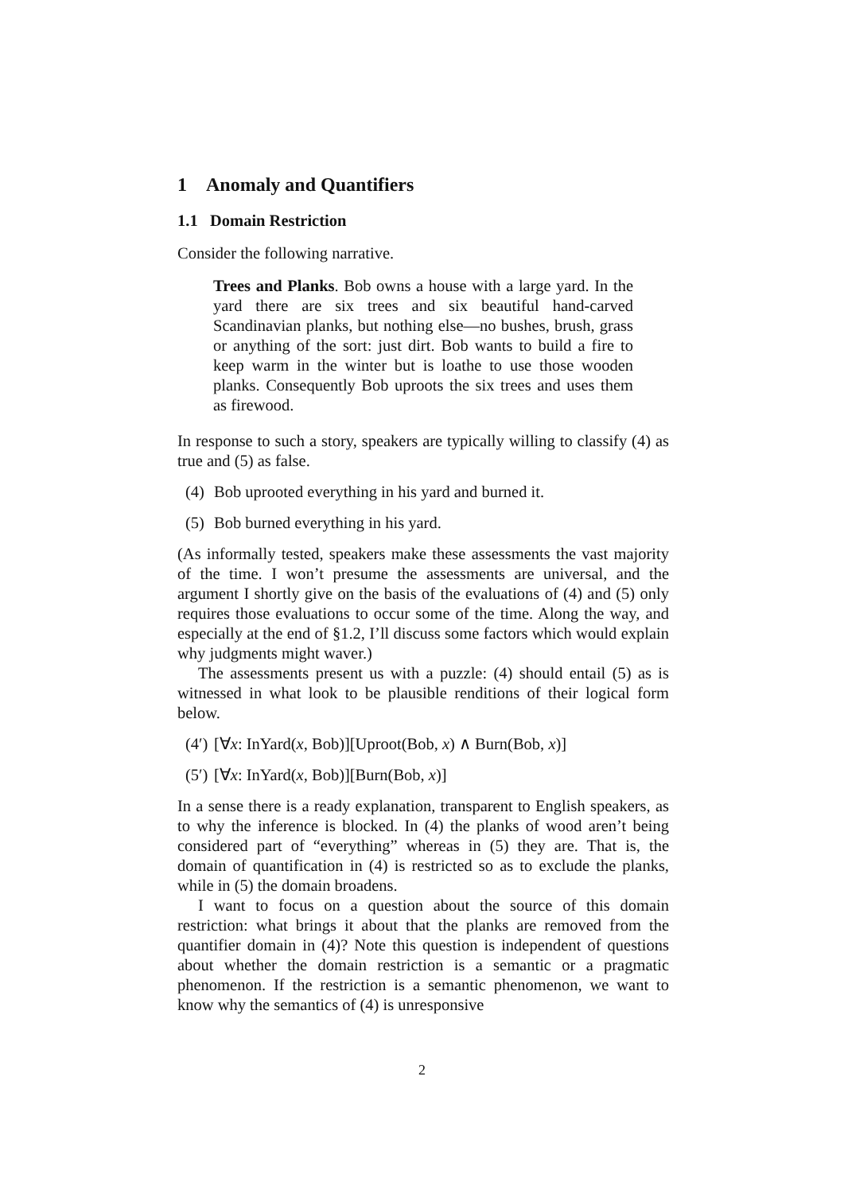1 Anomaly and Quantifiers
1.1 Domain Restriction
Consider the following narrative.
Trees and Planks. Bob owns a house with a large yard. In the yard there are six trees and six beautiful hand-carved Scandinavian planks, but nothing else—no bushes, brush, grass or anything of the sort: just dirt. Bob wants to build a fire to keep warm in the winter but is loathe to use those wooden planks. Consequently Bob uproots the six trees and uses them as firewood.
In response to such a story, speakers are typically willing to classify (4) as true and (5) as false.
(4) Bob uprooted everything in his yard and burned it.
(5) Bob burned everything in his yard.
(As informally tested, speakers make these assessments the vast majority of the time. I won’t presume the assessments are universal, and the argument I shortly give on the basis of the evaluations of (4) and (5) only requires those evaluations to occur some of the time. Along the way, and especially at the end of §1.2, I’ll discuss some factors which would explain why judgments might waver.)
The assessments present us with a puzzle: (4) should entail (5) as is witnessed in what look to be plausible renditions of their logical form below.
(4′) [∀x: InYard(x, Bob)][Uproot(Bob, x) ∧ Burn(Bob, x)]
(5′) [∀x: InYard(x, Bob)][Burn(Bob, x)]
In a sense there is a ready explanation, transparent to English speakers, as to why the inference is blocked. In (4) the planks of wood aren’t being considered part of “everything” whereas in (5) they are. That is, the domain of quantification in (4) is restricted so as to exclude the planks, while in (5) the domain broadens.
I want to focus on a question about the source of this domain restriction: what brings it about that the planks are removed from the quantifier domain in (4)? Note this question is independent of questions about whether the domain restriction is a semantic or a pragmatic phenomenon. If the restriction is a semantic phenomenon, we want to know why the semantics of (4) is unresponsive
2